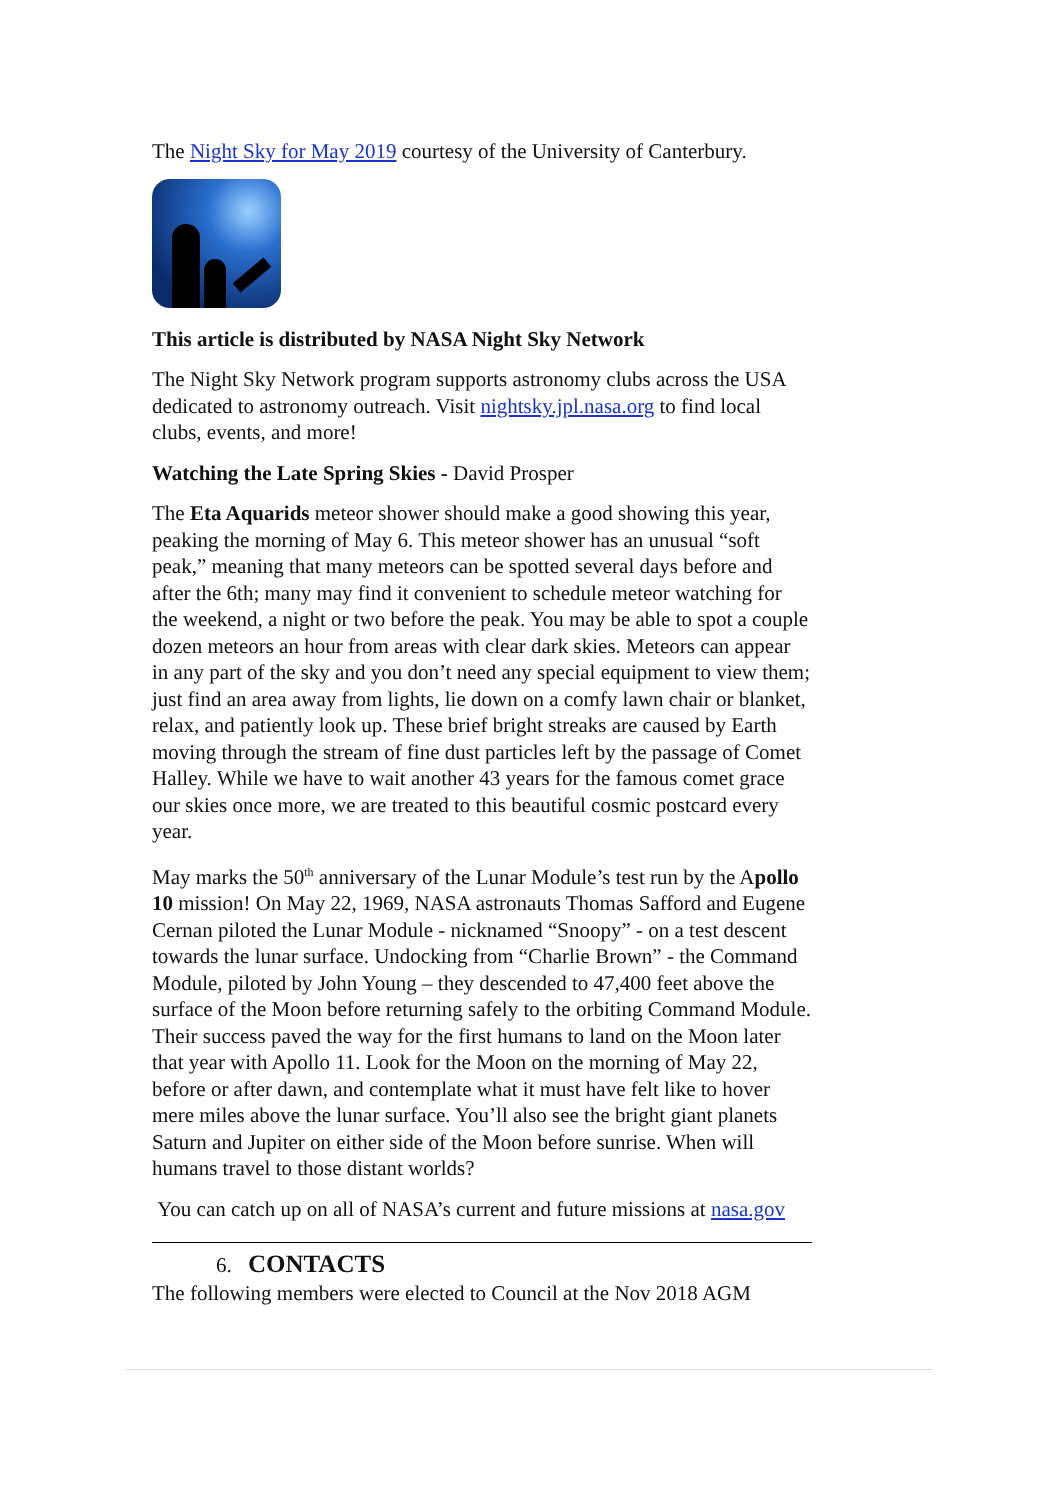The Night Sky for May 2019 courtesy of the University of Canterbury.
This article is distributed by NASA Night Sky Network
The Night Sky Network program supports astronomy clubs across the USA dedicated to astronomy outreach. Visit nightsky.jpl.nasa.org to find local clubs, events, and more!
Watching the Late Spring Skies - David Prosper
The Eta Aquarids meteor shower should make a good showing this year, peaking the morning of May 6. This meteor shower has an unusual “soft peak,” meaning that many meteors can be spotted several days before and after the 6th; many may find it convenient to schedule meteor watching for the weekend, a night or two before the peak. You may be able to spot a couple dozen meteors an hour from areas with clear dark skies. Meteors can appear in any part of the sky and you don’t need any special equipment to view them; just find an area away from lights, lie down on a comfy lawn chair or blanket, relax, and patiently look up. These brief bright streaks are caused by Earth moving through the stream of fine dust particles left by the passage of Comet Halley. While we have to wait another 43 years for the famous comet grace our skies once more, we are treated to this beautiful cosmic postcard every year.
May marks the 50<sup>th</sup> anniversary of the Lunar Module’s test run by the Apollo 10 mission! On May 22, 1969, NASA astronauts Thomas Safford and Eugene Cernan piloted the Lunar Module - nicknamed “Snoopy” - on a test descent towards the lunar surface. Undocking from “Charlie Brown” - the Command Module, piloted by John Young – they descended to 47,400 feet above the surface of the Moon before returning safely to the orbiting Command Module. Their success paved the way for the first humans to land on the Moon later that year with Apollo 11. Look for the Moon on the morning of May 22, before or after dawn, and contemplate what it must have felt like to hover mere miles above the lunar surface. You’ll also see the bright giant planets Saturn and Jupiter on either side of the Moon before sunrise. When will humans travel to those distant worlds?
You can catch up on all of NASA’s current and future missions at nasa.gov
6. CONTACTS
The following members were elected to Council at the Nov 2018 AGM